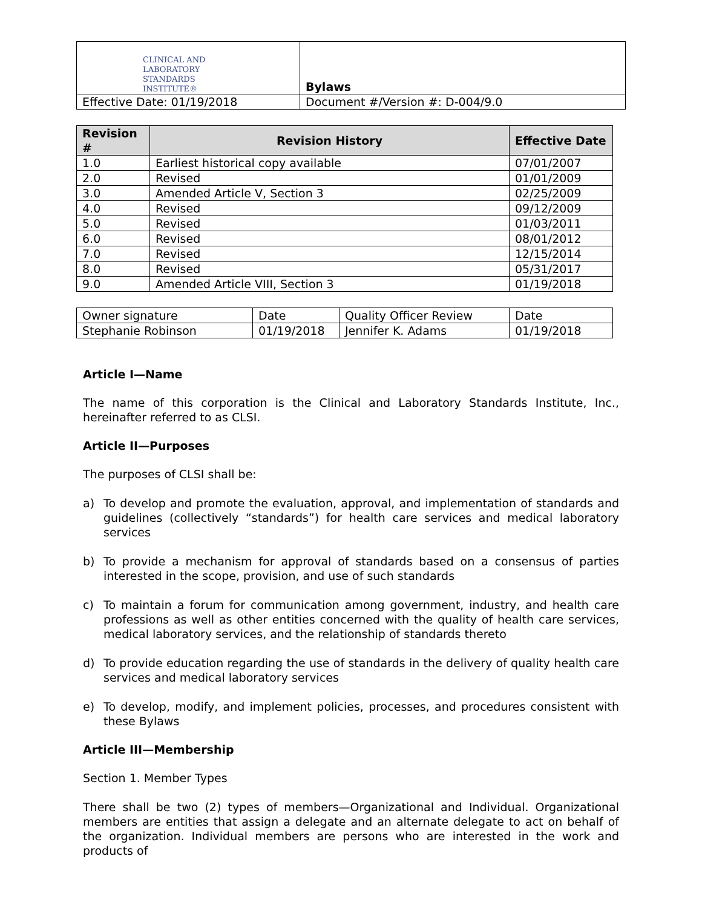| CLINICAL AND LABORATORY STANDARDS INSTITUTE® | Bylaws |
| Effective Date: 01/19/2018 | Document #/Version #: D-004/9.0 |
| Revision # | Revision History | Effective Date |
| --- | --- | --- |
| 1.0 | Earliest historical copy available | 07/01/2007 |
| 2.0 | Revised | 01/01/2009 |
| 3.0 | Amended Article V, Section 3 | 02/25/2009 |
| 4.0 | Revised | 09/12/2009 |
| 5.0 | Revised | 01/03/2011 |
| 6.0 | Revised | 08/01/2012 |
| 7.0 | Revised | 12/15/2014 |
| 8.0 | Revised | 05/31/2017 |
| 9.0 | Amended Article VIII, Section 3 | 01/19/2018 |
| Owner signature | Date | Quality Officer Review | Date |
| Stephanie Robinson | 01/19/2018 | Jennifer K. Adams | 01/19/2018 |
Article I—Name
The name of this corporation is the Clinical and Laboratory Standards Institute, Inc., hereinafter referred to as CLSI.
Article II—Purposes
The purposes of CLSI shall be:
a) To develop and promote the evaluation, approval, and implementation of standards and guidelines (collectively “standards”) for health care services and medical laboratory services
b) To provide a mechanism for approval of standards based on a consensus of parties interested in the scope, provision, and use of such standards
c) To maintain a forum for communication among government, industry, and health care professions as well as other entities concerned with the quality of health care services, medical laboratory services, and the relationship of standards thereto
d) To provide education regarding the use of standards in the delivery of quality health care services and medical laboratory services
e) To develop, modify, and implement policies, processes, and procedures consistent with these Bylaws
Article III—Membership
Section 1. Member Types
There shall be two (2) types of members—Organizational and Individual. Organizational members are entities that assign a delegate and an alternate delegate to act on behalf of the organization. Individual members are persons who are interested in the work and products of